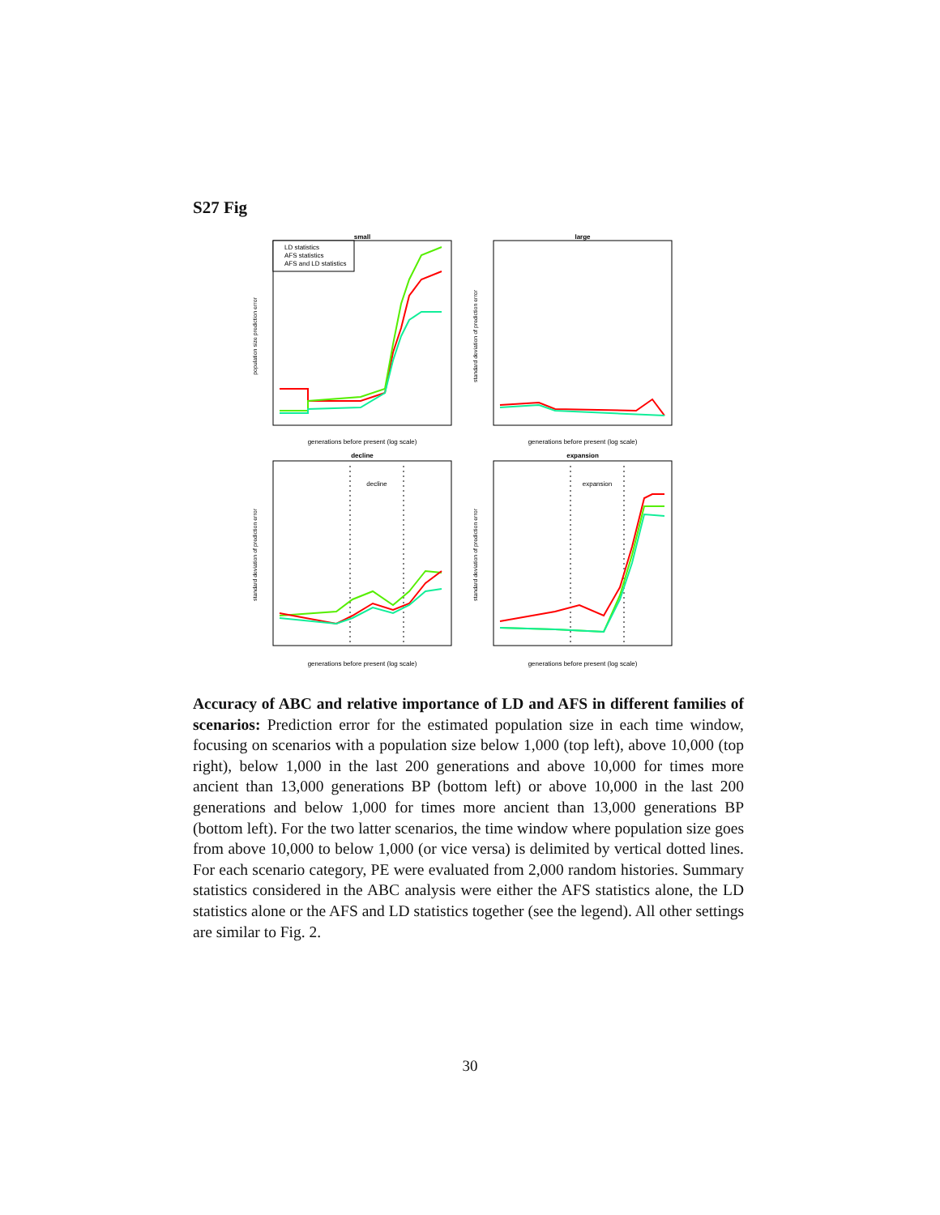S27 Fig
small
generations before present (log scale)
LD statistics
AFS statistics
AFS and LD statistics
population size prediction error
large
generations before present (log scale)
standard deviation of prediction error
decline
decline
generations before present (log scale)
standard deviation of prediction error
expansion
expansion
generations before present (log scale)
standard deviation of prediction error
Accuracy of ABC and relative importance of LD and AFS in different families of scenarios: Prediction error for the estimated population size in each time window, focusing on scenarios with a population size below 1,000 (top left), above 10,000 (top right), below 1,000 in the last 200 generations and above 10,000 for times more ancient than 13,000 generations BP (bottom left) or above 10,000 in the last 200 generations and below 1,000 for times more ancient than 13,000 generations BP (bottom left). For the two latter scenarios, the time window where population size goes from above 10,000 to below 1,000 (or vice versa) is delimited by vertical dotted lines. For each scenario category, PE were evaluated from 2,000 random histories. Summary statistics considered in the ABC analysis were either the AFS statistics alone, the LD statistics alone or the AFS and LD statistics together (see the legend). All other settings are similar to Fig. 2.
30